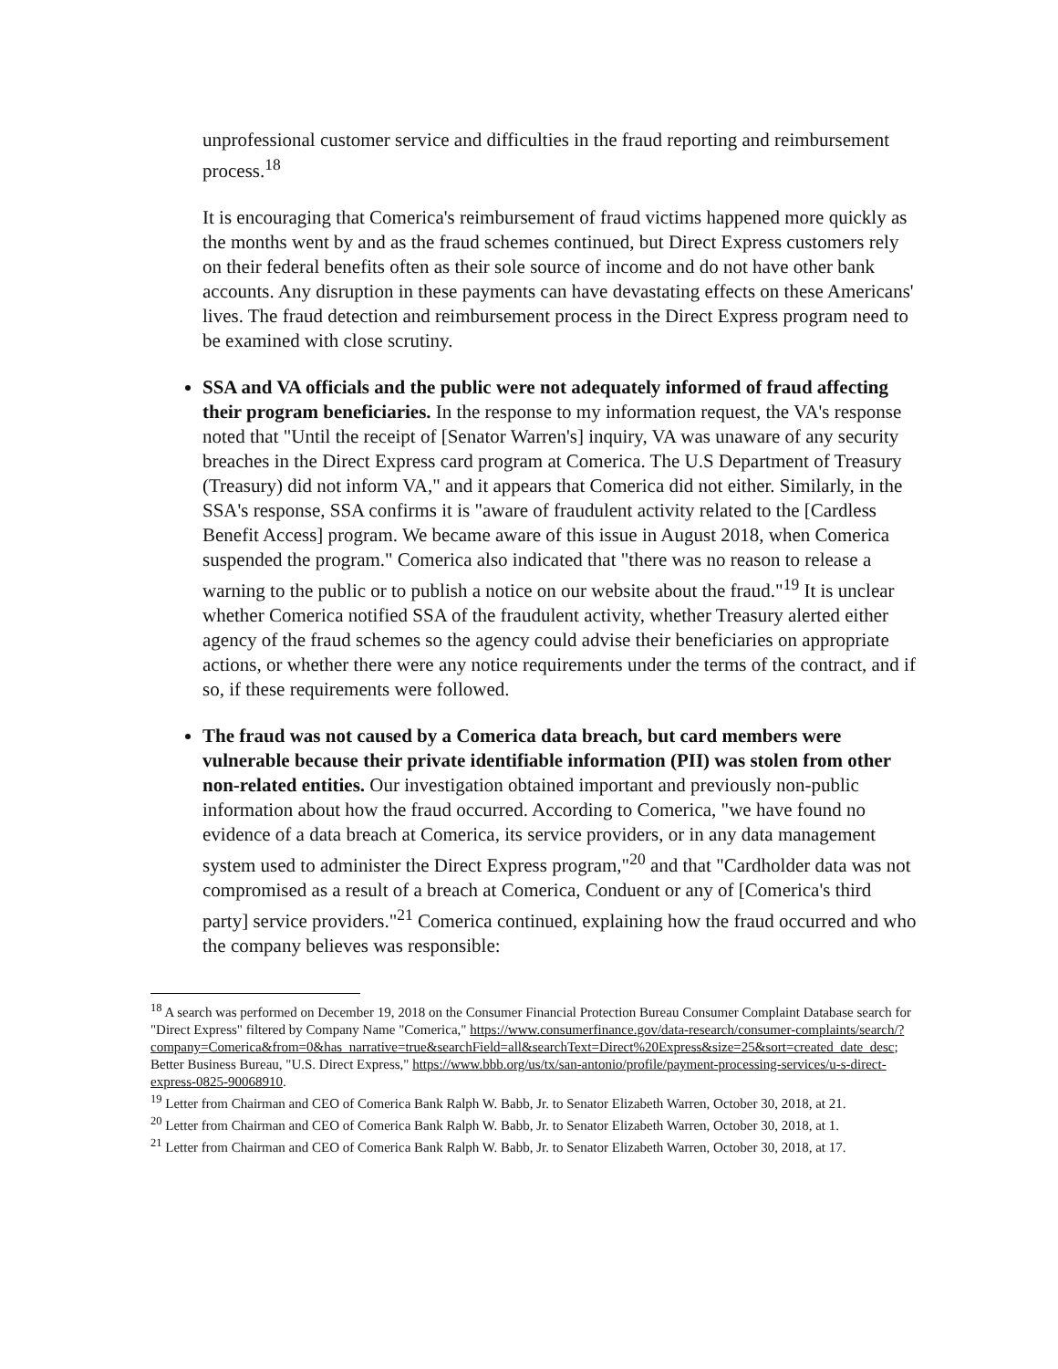unprofessional customer service and difficulties in the fraud reporting and reimbursement process.<sup>18</sup>
It is encouraging that Comerica's reimbursement of fraud victims happened more quickly as the months went by and as the fraud schemes continued, but Direct Express customers rely on their federal benefits often as their sole source of income and do not have other bank accounts. Any disruption in these payments can have devastating effects on these Americans' lives. The fraud detection and reimbursement process in the Direct Express program need to be examined with close scrutiny.
SSA and VA officials and the public were not adequately informed of fraud affecting their program beneficiaries. In the response to my information request, the VA's response noted that "Until the receipt of [Senator Warren's] inquiry, VA was unaware of any security breaches in the Direct Express card program at Comerica. The U.S Department of Treasury (Treasury) did not inform VA," and it appears that Comerica did not either. Similarly, in the SSA's response, SSA confirms it is "aware of fraudulent activity related to the [Cardless Benefit Access] program. We became aware of this issue in August 2018, when Comerica suspended the program." Comerica also indicated that "there was no reason to release a warning to the public or to publish a notice on our website about the fraud."<sup>19</sup> It is unclear whether Comerica notified SSA of the fraudulent activity, whether Treasury alerted either agency of the fraud schemes so the agency could advise their beneficiaries on appropriate actions, or whether there were any notice requirements under the terms of the contract, and if so, if these requirements were followed.
The fraud was not caused by a Comerica data breach, but card members were vulnerable because their private identifiable information (PII) was stolen from other non-related entities. Our investigation obtained important and previously non-public information about how the fraud occurred. According to Comerica, "we have found no evidence of a data breach at Comerica, its service providers, or in any data management system used to administer the Direct Express program,"<sup>20</sup> and that "Cardholder data was not compromised as a result of a breach at Comerica, Conduent or any of [Comerica's third party] service providers."<sup>21</sup> Comerica continued, explaining how the fraud occurred and who the company believes was responsible:
<sup>18</sup> A search was performed on December 19, 2018 on the Consumer Financial Protection Bureau Consumer Complaint Database search for "Direct Express" filtered by Company Name "Comerica," https://www.consumerfinance.gov/data-research/consumer-complaints/search/?company=Comerica&from=0&has_narrative=true&searchField=all&searchText=Direct%20Express&size=25&sort=created_date_desc; Better Business Bureau, "U.S. Direct Express," https://www.bbb.org/us/tx/san-antonio/profile/payment-processing-services/u-s-direct-express-0825-90068910.
<sup>19</sup> Letter from Chairman and CEO of Comerica Bank Ralph W. Babb, Jr. to Senator Elizabeth Warren, October 30, 2018, at 21.
<sup>20</sup> Letter from Chairman and CEO of Comerica Bank Ralph W. Babb, Jr. to Senator Elizabeth Warren, October 30, 2018, at 1.
<sup>21</sup> Letter from Chairman and CEO of Comerica Bank Ralph W. Babb, Jr. to Senator Elizabeth Warren, October 30, 2018, at 17.